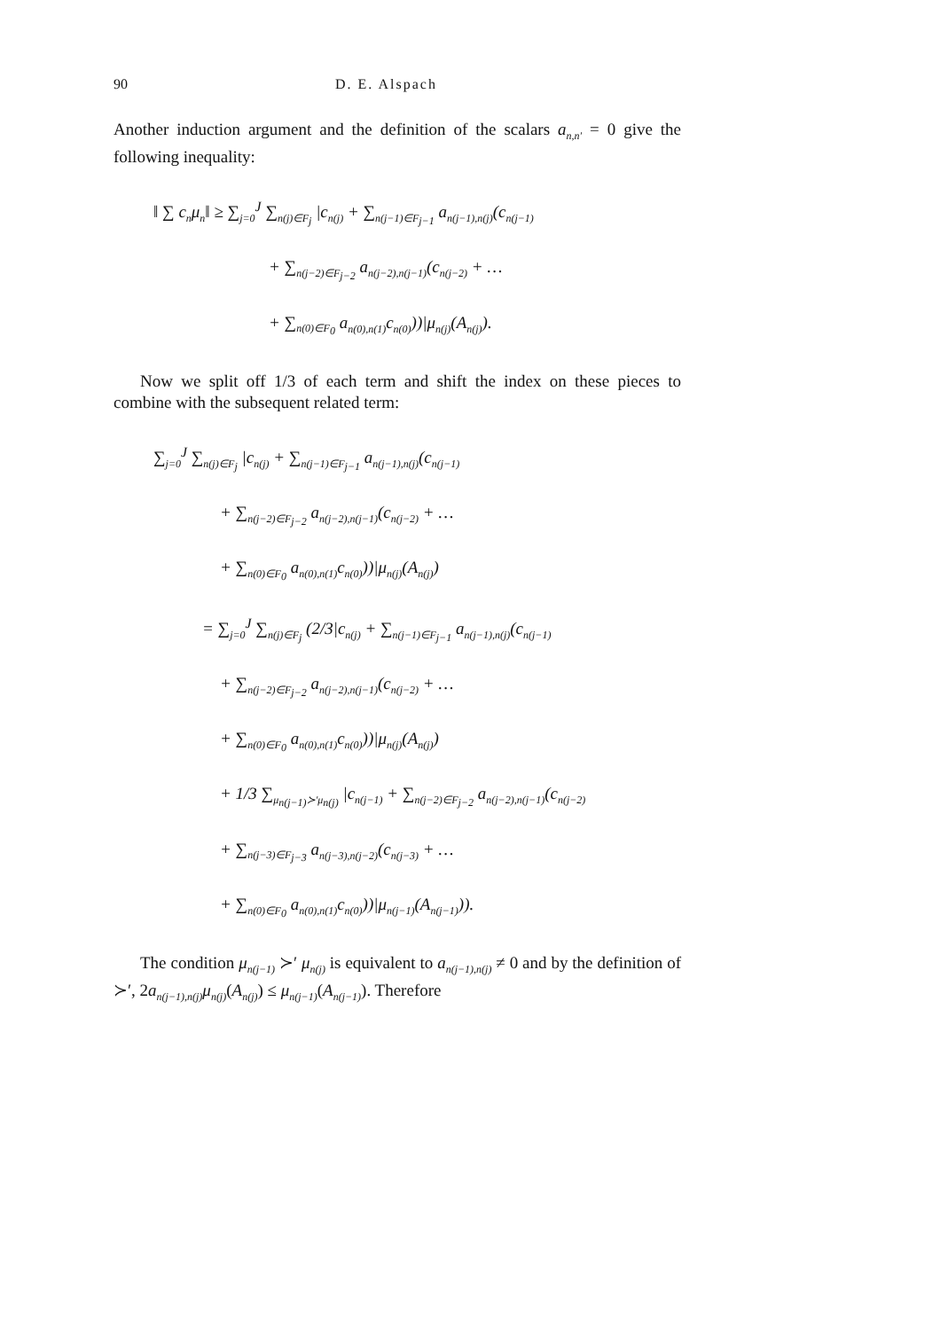90 D. E. Alspach
Another induction argument and the definition of the scalars a<sub>n,n′</sub> = 0 give the following inequality:
‖ ∑ c<sub>n</sub>μ<sub>n</sub>‖ ≥ ∑<sub>j=0</sub><sup>J</sup> ∑<sub>n(j)∈F<sub>j</sub></sub> |c<sub>n(j)</sub> + ∑<sub>n(j−1)∈F<sub>j−1</sub></sub> a<sub>n(j−1),n(j)</sub>(c<sub>n(j−1)</sub>
+ ∑<sub>n(j−2)∈F<sub>j−2</sub></sub> a<sub>n(j−2),n(j−1)</sub>(c<sub>n(j−2)</sub> + …
+ ∑<sub>n(0)∈F<sub>0</sub></sub> a<sub>n(0),n(1)</sub>c<sub>n(0)</sub>))|μ<sub>n(j)</sub>(A<sub>n(j)</sub>).
Now we split off 1/3 of each term and shift the index on these pieces to combine with the subsequent related term:
∑<sub>j=0</sub><sup>J</sup> ∑<sub>n(j)∈F<sub>j</sub></sub> |c<sub>n(j)</sub> + ∑<sub>n(j−1)∈F<sub>j−1</sub></sub> a<sub>n(j−1),n(j)</sub>(c<sub>n(j−1)</sub>
+ ∑<sub>n(j−2)∈F<sub>j−2</sub></sub> a<sub>n(j−2),n(j−1)</sub>(c<sub>n(j−2)</sub> + …
+ ∑<sub>n(0)∈F<sub>0</sub></sub> a<sub>n(0),n(1)</sub>c<sub>n(0)</sub>))|μ<sub>n(j)</sub>(A<sub>n(j)</sub>)
= ∑<sub>j=0</sub><sup>J</sup> ∑<sub>n(j)∈F<sub>j</sub></sub> (2/3|c<sub>n(j)</sub> + ∑<sub>n(j−1)∈F<sub>j−1</sub></sub> a<sub>n(j−1),n(j)</sub>(c<sub>n(j−1)</sub>
+ ∑<sub>n(j−2)∈F<sub>j−2</sub></sub> a<sub>n(j−2),n(j−1)</sub>(c<sub>n(j−2)</sub> + …
+ ∑<sub>n(0)∈F<sub>0</sub></sub> a<sub>n(0),n(1)</sub>c<sub>n(0)</sub>))|μ<sub>n(j)</sub>(A<sub>n(j)</sub>)
+ 1/3 ∑<sub>μ<sub>n(j−1)</sub>≻′μ<sub>n(j)</sub></sub> |c<sub>n(j−1)</sub> + ∑<sub>n(j−2)∈F<sub>j−2</sub></sub> a<sub>n(j−2),n(j−1)</sub>(c<sub>n(j−2)</sub>
+ ∑<sub>n(j−3)∈F<sub>j−3</sub></sub> a<sub>n(j−3),n(j−2)</sub>(c<sub>n(j−3)</sub> + …
+ ∑<sub>n(0)∈F<sub>0</sub></sub> a<sub>n(0),n(1)</sub>c<sub>n(0)</sub>))|μ<sub>n(j−1)</sub>(A<sub>n(j−1)</sub>)).
The condition μ<sub>n(j−1)</sub> ≻′ μ<sub>n(j)</sub> is equivalent to a<sub>n(j−1),n(j)</sub> ≠ 0 and by the definition of ≻′, 2a<sub>n(j−1),n(j)</sub>μ<sub>n(j)</sub>(A<sub>n(j)</sub>) ≤ μ<sub>n(j−1)</sub>(A<sub>n(j−1)</sub>). Therefore